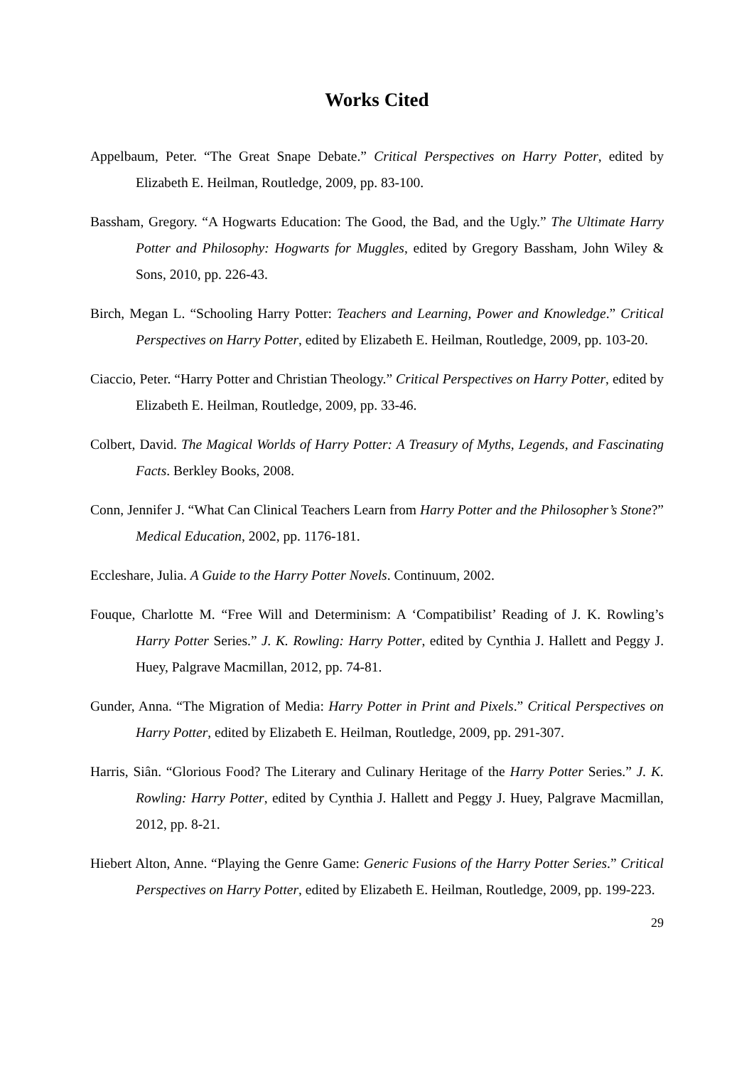Works Cited
Appelbaum, Peter. “The Great Snape Debate.” Critical Perspectives on Harry Potter, edited by Elizabeth E. Heilman, Routledge, 2009, pp. 83-100.
Bassham, Gregory. “A Hogwarts Education: The Good, the Bad, and the Ugly.” The Ultimate Harry Potter and Philosophy: Hogwarts for Muggles, edited by Gregory Bassham, John Wiley & Sons, 2010, pp. 226-43.
Birch, Megan L. “Schooling Harry Potter: Teachers and Learning, Power and Knowledge.” Critical Perspectives on Harry Potter, edited by Elizabeth E. Heilman, Routledge, 2009, pp. 103-20.
Ciaccio, Peter. “Harry Potter and Christian Theology.” Critical Perspectives on Harry Potter, edited by Elizabeth E. Heilman, Routledge, 2009, pp. 33-46.
Colbert, David. The Magical Worlds of Harry Potter: A Treasury of Myths, Legends, and Fascinating Facts. Berkley Books, 2008.
Conn, Jennifer J. “What Can Clinical Teachers Learn from Harry Potter and the Philosopher’s Stone?” Medical Education, 2002, pp. 1176-181.
Eccleshare, Julia. A Guide to the Harry Potter Novels. Continuum, 2002.
Fouque, Charlotte M. “Free Will and Determinism: A ‘Compatibilist’ Reading of J. K. Rowling’s Harry Potter Series.” J. K. Rowling: Harry Potter, edited by Cynthia J. Hallett and Peggy J. Huey, Palgrave Macmillan, 2012, pp. 74-81.
Gunder, Anna. “The Migration of Media: Harry Potter in Print and Pixels.” Critical Perspectives on Harry Potter, edited by Elizabeth E. Heilman, Routledge, 2009, pp. 291-307.
Harris, Siân. “Glorious Food? The Literary and Culinary Heritage of the Harry Potter Series.” J. K. Rowling: Harry Potter, edited by Cynthia J. Hallett and Peggy J. Huey, Palgrave Macmillan, 2012, pp. 8-21.
Hiebert Alton, Anne. “Playing the Genre Game: Generic Fusions of the Harry Potter Series.” Critical Perspectives on Harry Potter, edited by Elizabeth E. Heilman, Routledge, 2009, pp. 199-223.
29